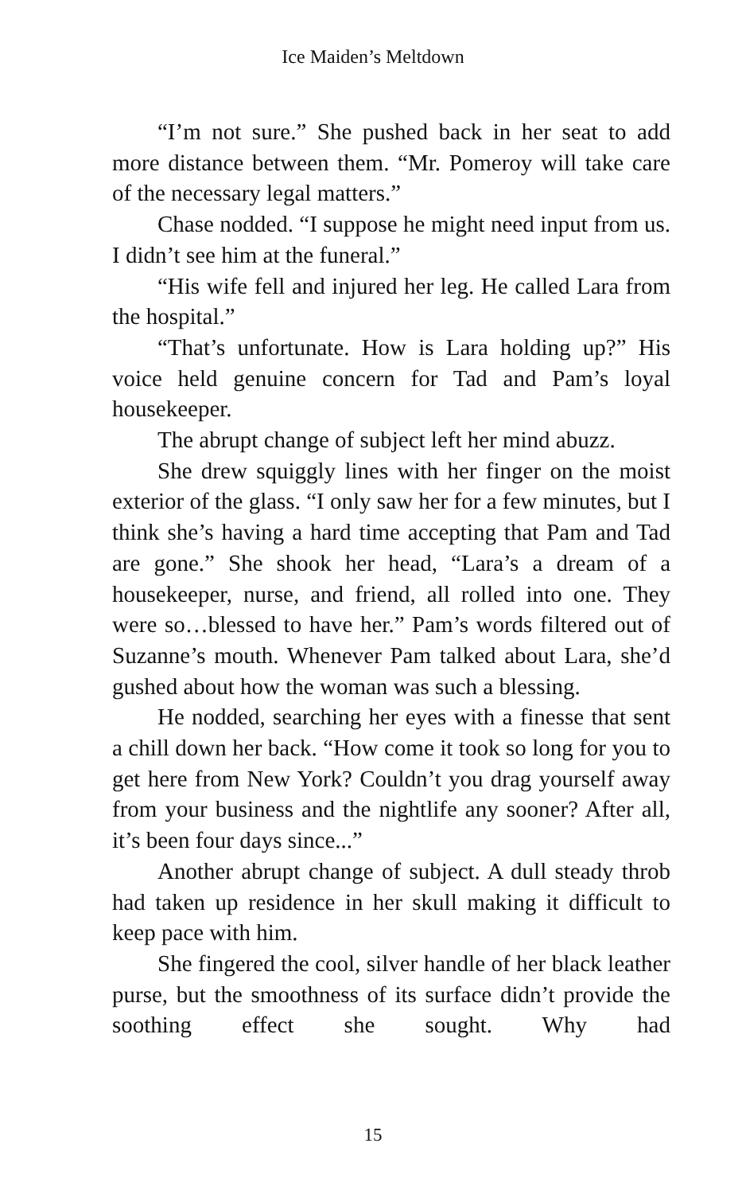Ice Maiden’s Meltdown
“I’m not sure.” She pushed back in her seat to add more distance between them. “Mr. Pomeroy will take care of the necessary legal matters.”
Chase nodded. “I suppose he might need input from us. I didn’t see him at the funeral.”
“His wife fell and injured her leg. He called Lara from the hospital.”
“That’s unfortunate. How is Lara holding up?” His voice held genuine concern for Tad and Pam’s loyal housekeeper.
The abrupt change of subject left her mind abuzz.
She drew squiggly lines with her finger on the moist exterior of the glass. “I only saw her for a few minutes, but I think she’s having a hard time accepting that Pam and Tad are gone.” She shook her head, “Lara’s a dream of a housekeeper, nurse, and friend, all rolled into one. They were so…blessed to have her.” Pam’s words filtered out of Suzanne’s mouth. Whenever Pam talked about Lara, she’d gushed about how the woman was such a blessing.
He nodded, searching her eyes with a finesse that sent a chill down her back. “How come it took so long for you to get here from New York? Couldn’t you drag yourself away from your business and the nightlife any sooner? After all, it’s been four days since...”
Another abrupt change of subject. A dull steady throb had taken up residence in her skull making it difficult to keep pace with him.
She fingered the cool, silver handle of her black leather purse, but the smoothness of its surface didn’t provide the soothing effect she sought. Why had
15